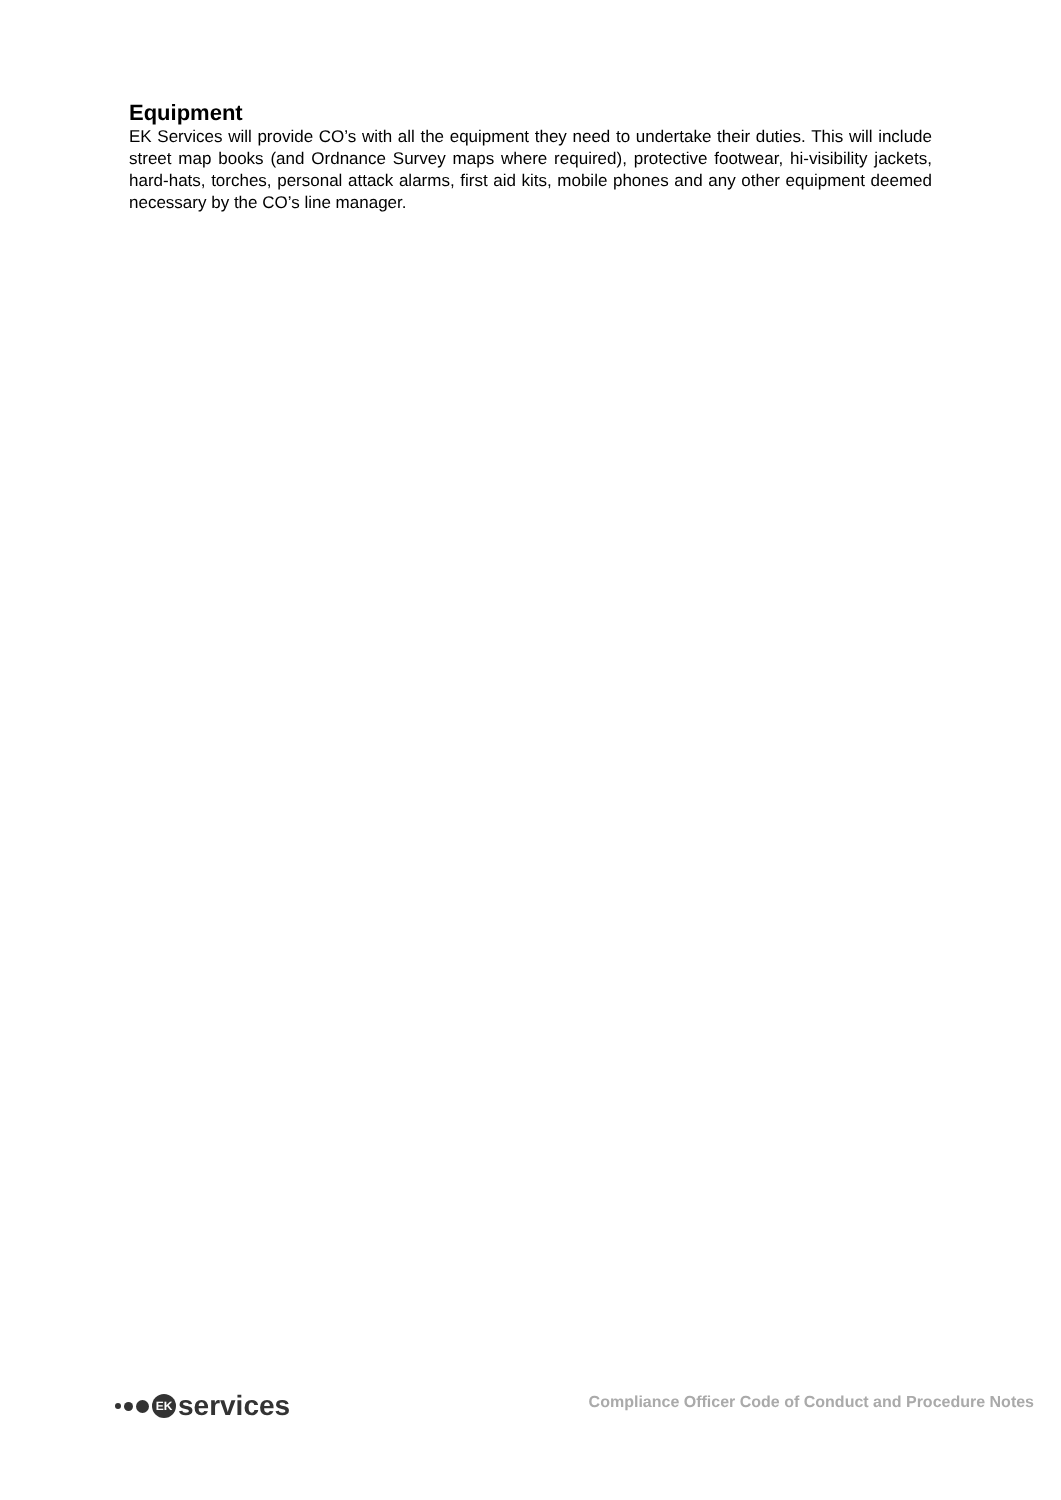Equipment
EK Services will provide CO’s with all the equipment they need to undertake their duties. This will include street map books (and Ordnance Survey maps where required), protective footwear, hi-visibility jackets, hard-hats, torches, personal attack alarms, first aid kits, mobile phones and any other equipment deemed necessary by the CO’s line manager.
EK services
Compliance Officer Code of Conduct and Procedure Notes